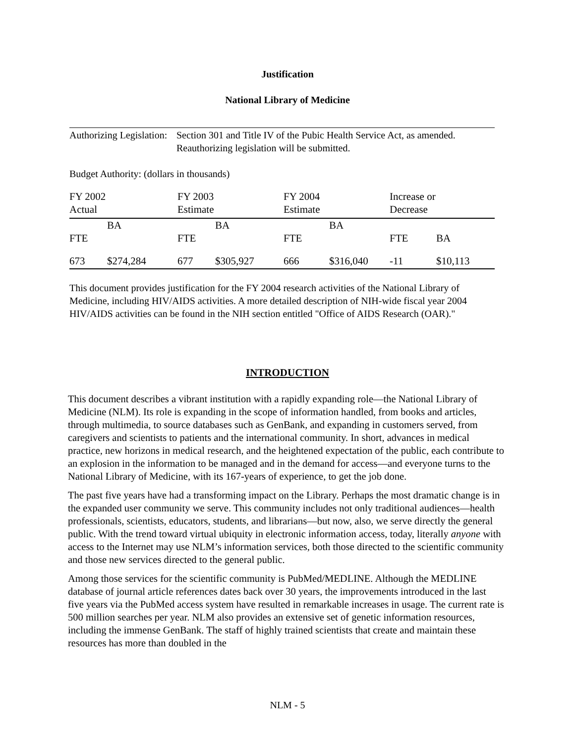Justification
National Library of Medicine
Authorizing Legislation: Section 301 and Title IV of the Pubic Health Service Act, as amended.
Reauthorizing legislation will be submitted.
Budget Authority: (dollars in thousands)
| FY 2002 Actual | | FY 2003 Estimate | | FY 2004 Estimate | | Increase or Decrease | |
| FTE | BA | FTE | BA | FTE | BA | FTE | BA |
| 673 | $274,284 | 677 | $305,927 | 666 | $316,040 | -11 | $10,113 |
This document provides justification for the FY 2004 research activities of the National Library of Medicine, including HIV/AIDS activities. A more detailed description of NIH-wide fiscal year 2004 HIV/AIDS activities can be found in the NIH section entitled "Office of AIDS Research (OAR)."
INTRODUCTION
This document describes a vibrant institution with a rapidly expanding role—the National Library of Medicine (NLM). Its role is expanding in the scope of information handled, from books and articles, through multimedia, to source databases such as GenBank, and expanding in customers served, from caregivers and scientists to patients and the international community. In short, advances in medical practice, new horizons in medical research, and the heightened expectation of the public, each contribute to an explosion in the information to be managed and in the demand for access—and everyone turns to the National Library of Medicine, with its 167-years of experience, to get the job done.
The past five years have had a transforming impact on the Library. Perhaps the most dramatic change is in the expanded user community we serve. This community includes not only traditional audiences—health professionals, scientists, educators, students, and librarians—but now, also, we serve directly the general public. With the trend toward virtual ubiquity in electronic information access, today, literally anyone with access to the Internet may use NLM’s information services, both those directed to the scientific community and those new services directed to the general public.
Among those services for the scientific community is PubMed/MEDLINE. Although the MEDLINE database of journal article references dates back over 30 years, the improvements introduced in the last five years via the PubMed access system have resulted in remarkable increases in usage. The current rate is 500 million searches per year. NLM also provides an extensive set of genetic information resources, including the immense GenBank. The staff of highly trained scientists that create and maintain these resources has more than doubled in the
NLM - 5